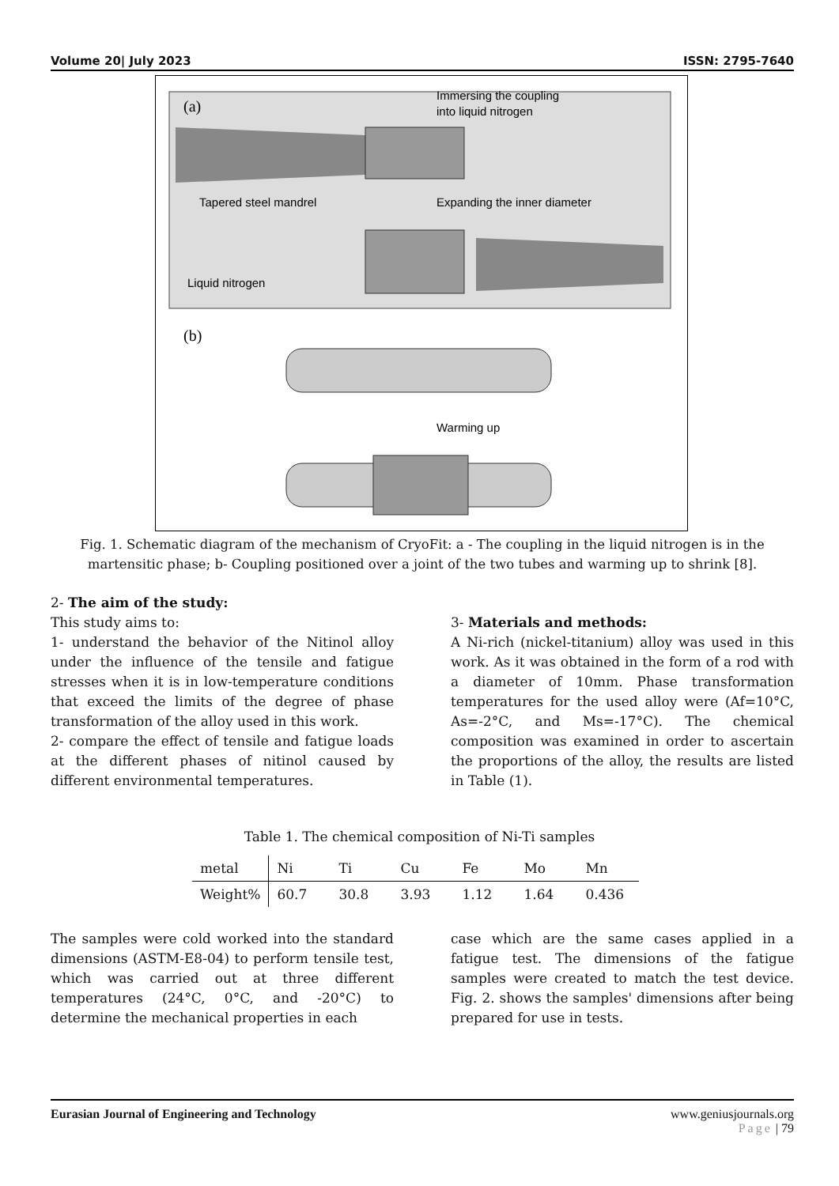Volume 20| July 2023 ISSN: 2795-7640
(a)
Immersing the coupling
into liquid nitrogen
Tapered steel mandrel
Expanding the inner diameter
Liquid nitrogen
(b)
Warming up
Fig. 1. Schematic diagram of the mechanism of CryoFit: a - The coupling in the liquid nitrogen is in the martensitic phase; b- Coupling positioned over a joint of the two tubes and warming up to shrink [8].
2- The aim of the study:
This study aims to:
1- understand the behavior of the Nitinol alloy under the influence of the tensile and fatigue stresses when it is in low-temperature conditions that exceed the limits of the degree of phase transformation of the alloy used in this work.
2- compare the effect of tensile and fatigue loads at the different phases of nitinol caused by different environmental temperatures.
3- Materials and methods:
A Ni-rich (nickel-titanium) alloy was used in this work. As it was obtained in the form of a rod with a diameter of 10mm. Phase transformation temperatures for the used alloy were (Af=10°C, As=-2°C, and Ms=-17°C). The chemical composition was examined in order to ascertain the proportions of the alloy, the results are listed in Table (1).
Table 1. The chemical composition of Ni-Ti samples
| metal | Ni | Ti | Cu | Fe | Mo | Mn |
| --- | --- | --- | --- | --- | --- | --- |
| Weight% | 60.7 | 30.8 | 3.93 | 1.12 | 1.64 | 0.436 |
The samples were cold worked into the standard dimensions (ASTM-E8-04) to perform tensile test, which was carried out at three different temperatures (24°C, 0°C, and -20°C) to determine the mechanical properties in each
case which are the same cases applied in a fatigue test. The dimensions of the fatigue samples were created to match the test device. Fig. 2. shows the samples' dimensions after being prepared for use in tests.
Eurasian Journal of Engineering and Technology www.geniusjournals.org
Page | 79